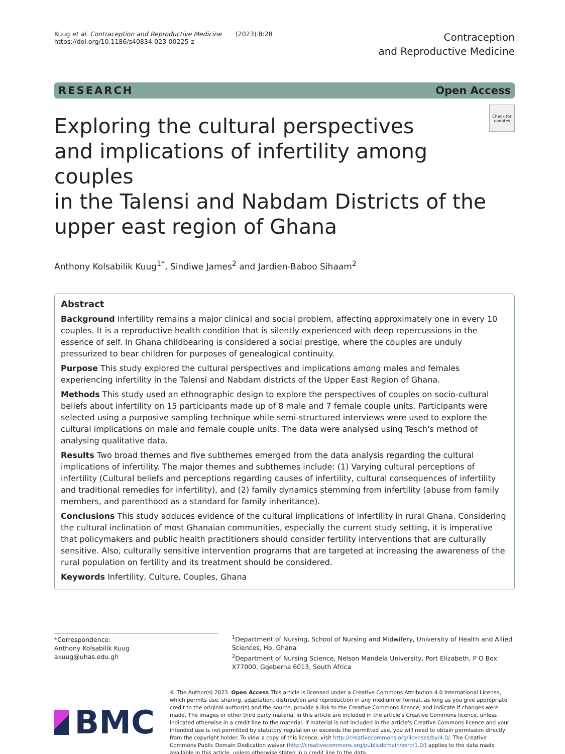Kuug et al. Contraception and Reproductive Medicine (2023) 8:28
https://doi.org/10.1186/s40834-023-00225-z
Contraception
and Reproductive Medicine
RESEARCH Open Access
Exploring the cultural perspectives
and implications of infertility among couples
in the Talensi and Nabdam Districts of the
upper east region of Ghana
Check for updates
Anthony Kolsabilik Kuug<sup>1*</sup>, Sindiwe James<sup>2</sup> and Jardien-Baboo Sihaam<sup>2</sup>
Abstract
Background Infertility remains a major clinical and social problem, affecting approximately one in every 10 couples. It is a reproductive health condition that is silently experienced with deep repercussions in the essence of self. In Ghana childbearing is considered a social prestige, where the couples are unduly pressurized to bear children for purposes of genealogical continuity.
Purpose This study explored the cultural perspectives and implications among males and females experiencing infertility in the Talensi and Nabdam districts of the Upper East Region of Ghana.
Methods This study used an ethnographic design to explore the perspectives of couples on socio-cultural beliefs about infertility on 15 participants made up of 8 male and 7 female couple units. Participants were selected using a purposive sampling technique while semi-structured interviews were used to explore the cultural implications on male and female couple units. The data were analysed using Tesch's method of analysing qualitative data.
Results Two broad themes and five subthemes emerged from the data analysis regarding the cultural implications of infertility. The major themes and subthemes include: (1) Varying cultural perceptions of infertility (Cultural beliefs and perceptions regarding causes of infertility, cultural consequences of infertility and traditional remedies for infertility), and (2) family dynamics stemming from infertility (abuse from family members, and parenthood as a standard for family inheritance).
Conclusions This study adduces evidence of the cultural implications of infertility in rural Ghana. Considering the cultural inclination of most Ghanaian communities, especially the current study setting, it is imperative that policymakers and public health practitioners should consider fertility interventions that are culturally sensitive. Also, culturally sensitive intervention programs that are targeted at increasing the awareness of the rural population on fertility and its treatment should be considered.
Keywords Infertility, Culture, Couples, Ghana
*Correspondence:
Anthony Kolsabilik Kuug
akuug@uhas.edu.gh
<sup>1</sup> Department of Nursing, School of Nursing and Midwifery, University of Health and Allied Sciences, Ho, Ghana
<sup>2</sup> Department of Nursing Science, Nelson Mandela University, Port Elizabeth, P O Box X77000, Gqeberha 6013, South Africa
BMC
© The Author(s) 2023. Open Access This article is licensed under a Creative Commons Attribution 4.0 International License, which permits use, sharing, adaptation, distribution and reproduction in any medium or format, as long as you give appropriate credit to the original author(s) and the source, provide a link to the Creative Commons licence, and indicate if changes were made. The images or other third party material in this article are included in the article's Creative Commons licence, unless indicated otherwise in a credit line to the material. If material is not included in the article's Creative Commons licence and your intended use is not permitted by statutory regulation or exceeds the permitted use, you will need to obtain permission directly from the copyright holder. To view a copy of this licence, visit http://creativecommons.org/licenses/by/4.0/. The Creative Commons Public Domain Dedication waiver (http://creativecommons.org/publicdomain/zero/1.0/) applies to the data made available in this article, unless otherwise stated in a credit line to the data.